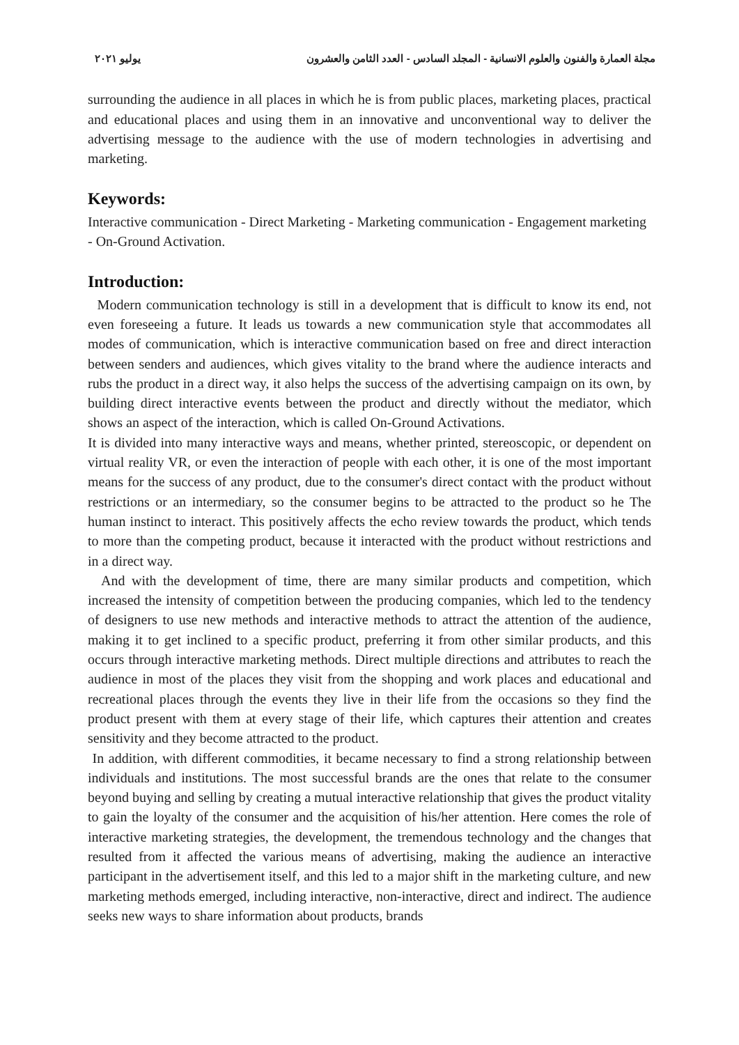مجلة العمارة والفنون والعلوم الانسانية - المجلد السادس - العدد الثامن والعشرون يوليو ٢٠٢١
surrounding the audience in all places in which he is from public places, marketing places, practical and educational places and using them in an innovative and unconventional way to deliver the advertising message to the audience with the use of modern technologies in advertising and marketing.
Keywords:
Interactive communication - Direct Marketing - Marketing communication - Engagement marketing - On-Ground Activation.
Introduction:
Modern communication technology is still in a development that is difficult to know its end, not even foreseeing a future. It leads us towards a new communication style that accommodates all modes of communication, which is interactive communication based on free and direct interaction between senders and audiences, which gives vitality to the brand where the audience interacts and rubs the product in a direct way, it also helps the success of the advertising campaign on its own, by building direct interactive events between the product and directly without the mediator, which shows an aspect of the interaction, which is called On-Ground Activations.
It is divided into many interactive ways and means, whether printed, stereoscopic, or dependent on virtual reality VR, or even the interaction of people with each other, it is one of the most important means for the success of any product, due to the consumer's direct contact with the product without restrictions or an intermediary, so the consumer begins to be attracted to the product so he The human instinct to interact. This positively affects the echo review towards the product, which tends to more than the competing product, because it interacted with the product without restrictions and in a direct way.
And with the development of time, there are many similar products and competition, which increased the intensity of competition between the producing companies, which led to the tendency of designers to use new methods and interactive methods to attract the attention of the audience, making it to get inclined to a specific product, preferring it from other similar products, and this occurs through interactive marketing methods. Direct multiple directions and attributes to reach the audience in most of the places they visit from the shopping and work places and educational and recreational places through the events they live in their life from the occasions so they find the product present with them at every stage of their life, which captures their attention and creates sensitivity and they become attracted to the product.
In addition, with different commodities, it became necessary to find a strong relationship between individuals and institutions. The most successful brands are the ones that relate to the consumer beyond buying and selling by creating a mutual interactive relationship that gives the product vitality to gain the loyalty of the consumer and the acquisition of his/her attention. Here comes the role of interactive marketing strategies, the development, the tremendous technology and the changes that resulted from it affected the various means of advertising, making the audience an interactive participant in the advertisement itself, and this led to a major shift in the marketing culture, and new marketing methods emerged, including interactive, non-interactive, direct and indirect. The audience seeks new ways to share information about products, brands